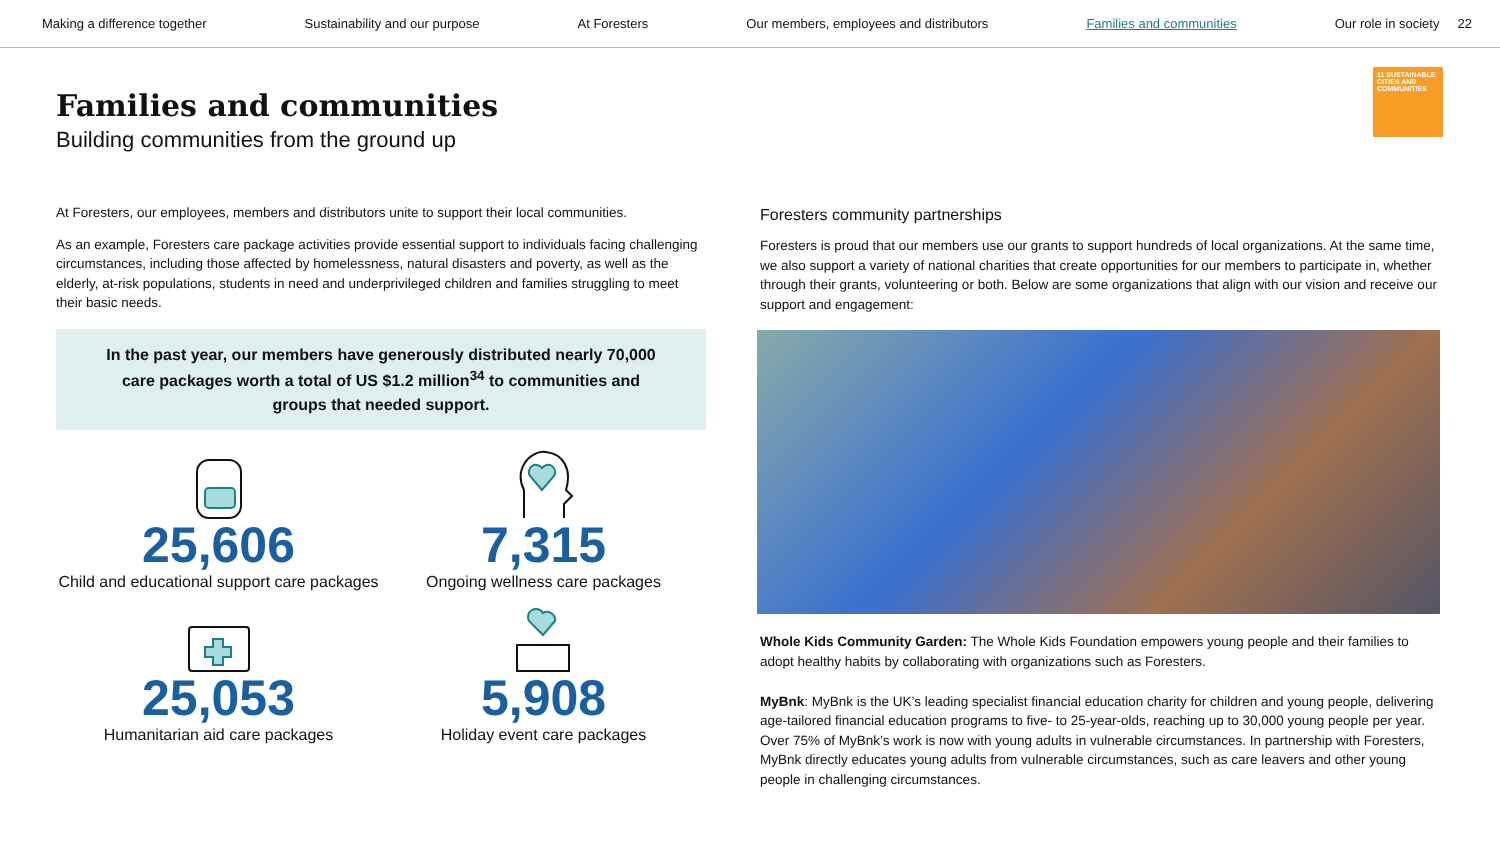Making a difference together Sustainability and our purpose At Foresters Our members, employees and distributors Families and communities Our role in society 22
Families and communities
Building communities from the ground up
11 SUSTAINABLE CITIES AND COMMUNITIES
At Foresters, our employees, members and distributors unite to support their local communities.
As an example, Foresters care package activities provide essential support to individuals facing challenging circumstances, including those affected by homelessness, natural disasters and poverty, as well as the elderly, at-risk populations, students in need and underprivileged children and families struggling to meet their basic needs.
In the past year, our members have generously distributed nearly 70,000 care packages worth a total of US $1.2 million<sup>34</sup> to communities and groups that needed support.
25,606
Child and educational support care packages
7,315
Ongoing wellness care packages
25,053
Humanitarian aid care packages
5,908
Holiday event care packages
Foresters community partnerships
Foresters is proud that our members use our grants to support hundreds of local organizations. At the same time, we also support a variety of national charities that create opportunities for our members to participate in, whether through their grants, volunteering or both. Below are some organizations that align with our vision and receive our support and engagement:
Whole Kids Community Garden: The Whole Kids Foundation empowers young people and their families to adopt healthy habits by collaborating with organizations such as Foresters.
MyBnk: MyBnk is the UK’s leading specialist financial education charity for children and young people, delivering age-tailored financial education programs to five- to 25-year-olds, reaching up to 30,000 young people per year. Over 75% of MyBnk’s work is now with young adults in vulnerable circumstances. In partnership with Foresters, MyBnk directly educates young adults from vulnerable circumstances, such as care leavers and other young people in challenging circumstances.